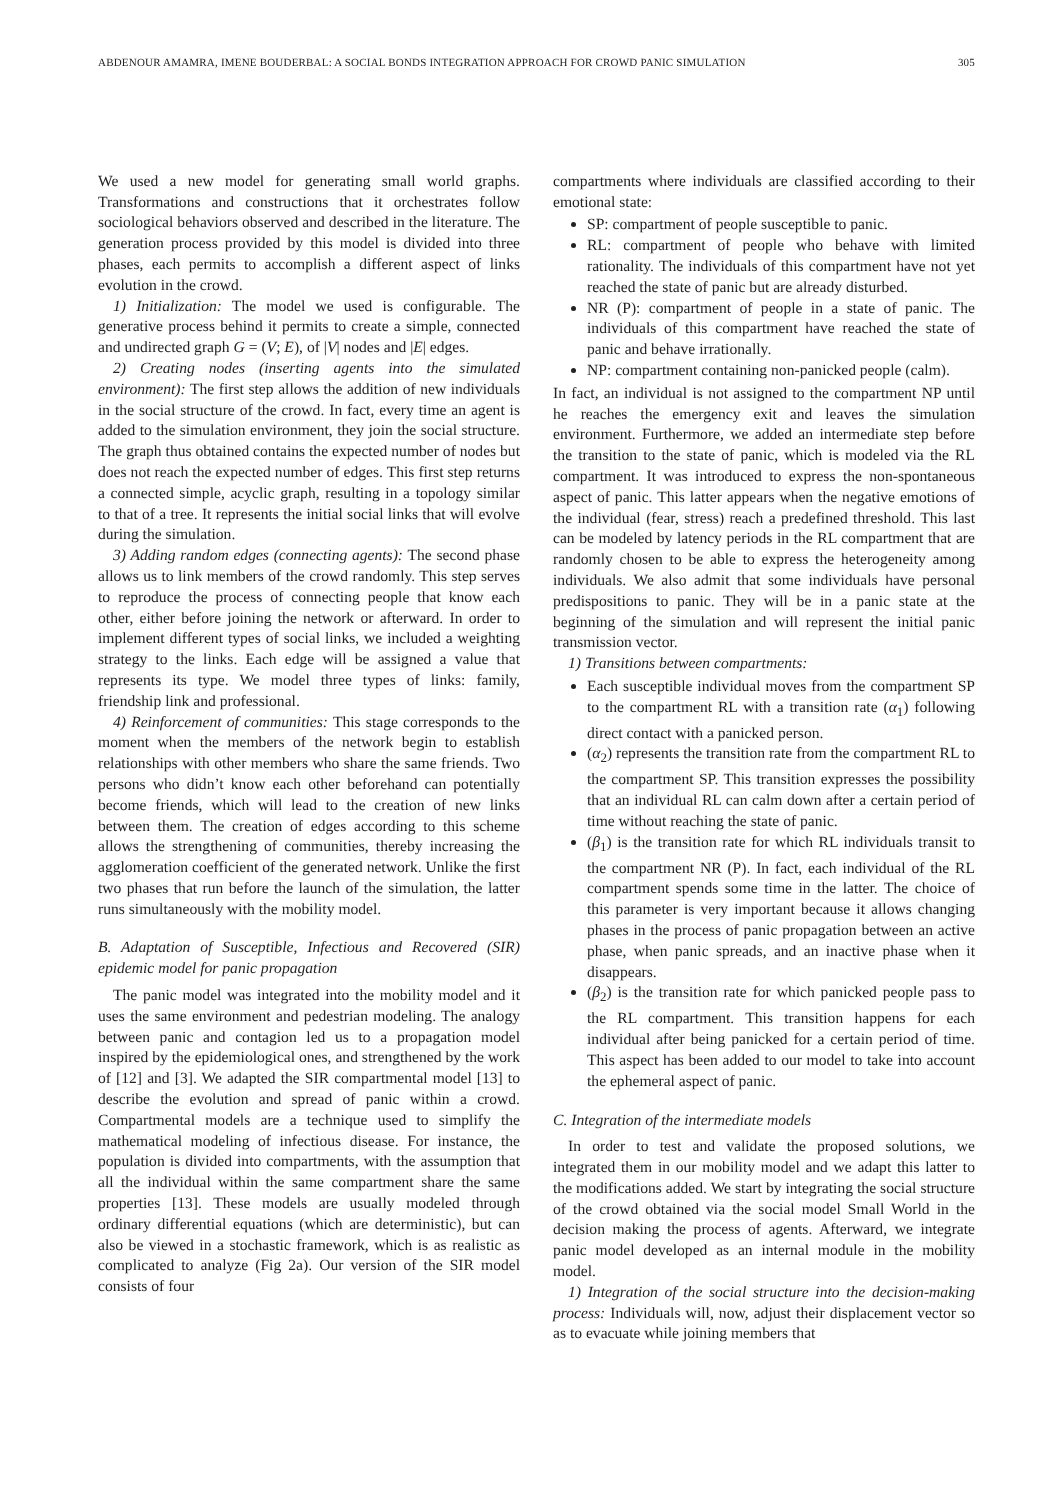ABDENOUR AMAMRA, IMENE BOUDERBAL: A SOCIAL BONDS INTEGRATION APPROACH FOR CROWD PANIC SIMULATION 305
We used a new model for generating small world graphs. Transformations and constructions that it orchestrates follow sociological behaviors observed and described in the literature. The generation process provided by this model is divided into three phases, each permits to accomplish a different aspect of links evolution in the crowd.
1) Initialization: The model we used is configurable. The generative process behind it permits to create a simple, connected and undirected graph G = (V; E), of |V| nodes and |E| edges.
2) Creating nodes (inserting agents into the simulated environment): The first step allows the addition of new individuals in the social structure of the crowd. In fact, every time an agent is added to the simulation environment, they join the social structure. The graph thus obtained contains the expected number of nodes but does not reach the expected number of edges. This first step returns a connected simple, acyclic graph, resulting in a topology similar to that of a tree. It represents the initial social links that will evolve during the simulation.
3) Adding random edges (connecting agents): The second phase allows us to link members of the crowd randomly. This step serves to reproduce the process of connecting people that know each other, either before joining the network or afterward. In order to implement different types of social links, we included a weighting strategy to the links. Each edge will be assigned a value that represents its type. We model three types of links: family, friendship link and professional.
4) Reinforcement of communities: This stage corresponds to the moment when the members of the network begin to establish relationships with other members who share the same friends. Two persons who didn’t know each other beforehand can potentially become friends, which will lead to the creation of new links between them. The creation of edges according to this scheme allows the strengthening of communities, thereby increasing the agglomeration coefficient of the generated network. Unlike the first two phases that run before the launch of the simulation, the latter runs simultaneously with the mobility model.
B. Adaptation of Susceptible, Infectious and Recovered (SIR) epidemic model for panic propagation
The panic model was integrated into the mobility model and it uses the same environment and pedestrian modeling. The analogy between panic and contagion led us to a propagation model inspired by the epidemiological ones, and strengthened by the work of [12] and [3]. We adapted the SIR compartmental model [13] to describe the evolution and spread of panic within a crowd. Compartmental models are a technique used to simplify the mathematical modeling of infectious disease. For instance, the population is divided into compartments, with the assumption that all the individual within the same compartment share the same properties [13]. These models are usually modeled through ordinary differential equations (which are deterministic), but can also be viewed in a stochastic framework, which is as realistic as complicated to analyze (Fig 2a). Our version of the SIR model consists of four
compartments where individuals are classified according to their emotional state:
SP: compartment of people susceptible to panic.
RL: compartment of people who behave with limited rationality. The individuals of this compartment have not yet reached the state of panic but are already disturbed.
NR (P): compartment of people in a state of panic. The individuals of this compartment have reached the state of panic and behave irrationally.
NP: compartment containing non-panicked people (calm).
In fact, an individual is not assigned to the compartment NP until he reaches the emergency exit and leaves the simulation environment. Furthermore, we added an intermediate step before the transition to the state of panic, which is modeled via the RL compartment. It was introduced to express the non-spontaneous aspect of panic. This latter appears when the negative emotions of the individual (fear, stress) reach a predefined threshold. This last can be modeled by latency periods in the RL compartment that are randomly chosen to be able to express the heterogeneity among individuals. We also admit that some individuals have personal predispositions to panic. They will be in a panic state at the beginning of the simulation and will represent the initial panic transmission vector.
1) Transitions between compartments:
Each susceptible individual moves from the compartment SP to the compartment RL with a transition rate (α<sub>1</sub>) following direct contact with a panicked person.
(α<sub>2</sub>) represents the transition rate from the compartment RL to the compartment SP. This transition expresses the possibility that an individual RL can calm down after a certain period of time without reaching the state of panic.
(β<sub>1</sub>) is the transition rate for which RL individuals transit to the compartment NR (P). In fact, each individual of the RL compartment spends some time in the latter. The choice of this parameter is very important because it allows changing phases in the process of panic propagation between an active phase, when panic spreads, and an inactive phase when it disappears.
(β<sub>2</sub>) is the transition rate for which panicked people pass to the RL compartment. This transition happens for each individual after being panicked for a certain period of time. This aspect has been added to our model to take into account the ephemeral aspect of panic.
C. Integration of the intermediate models
In order to test and validate the proposed solutions, we integrated them in our mobility model and we adapt this latter to the modifications added. We start by integrating the social structure of the crowd obtained via the social model Small World in the decision making the process of agents. Afterward, we integrate panic model developed as an internal module in the mobility model.
1) Integration of the social structure into the decision-making process: Individuals will, now, adjust their displacement vector so as to evacuate while joining members that